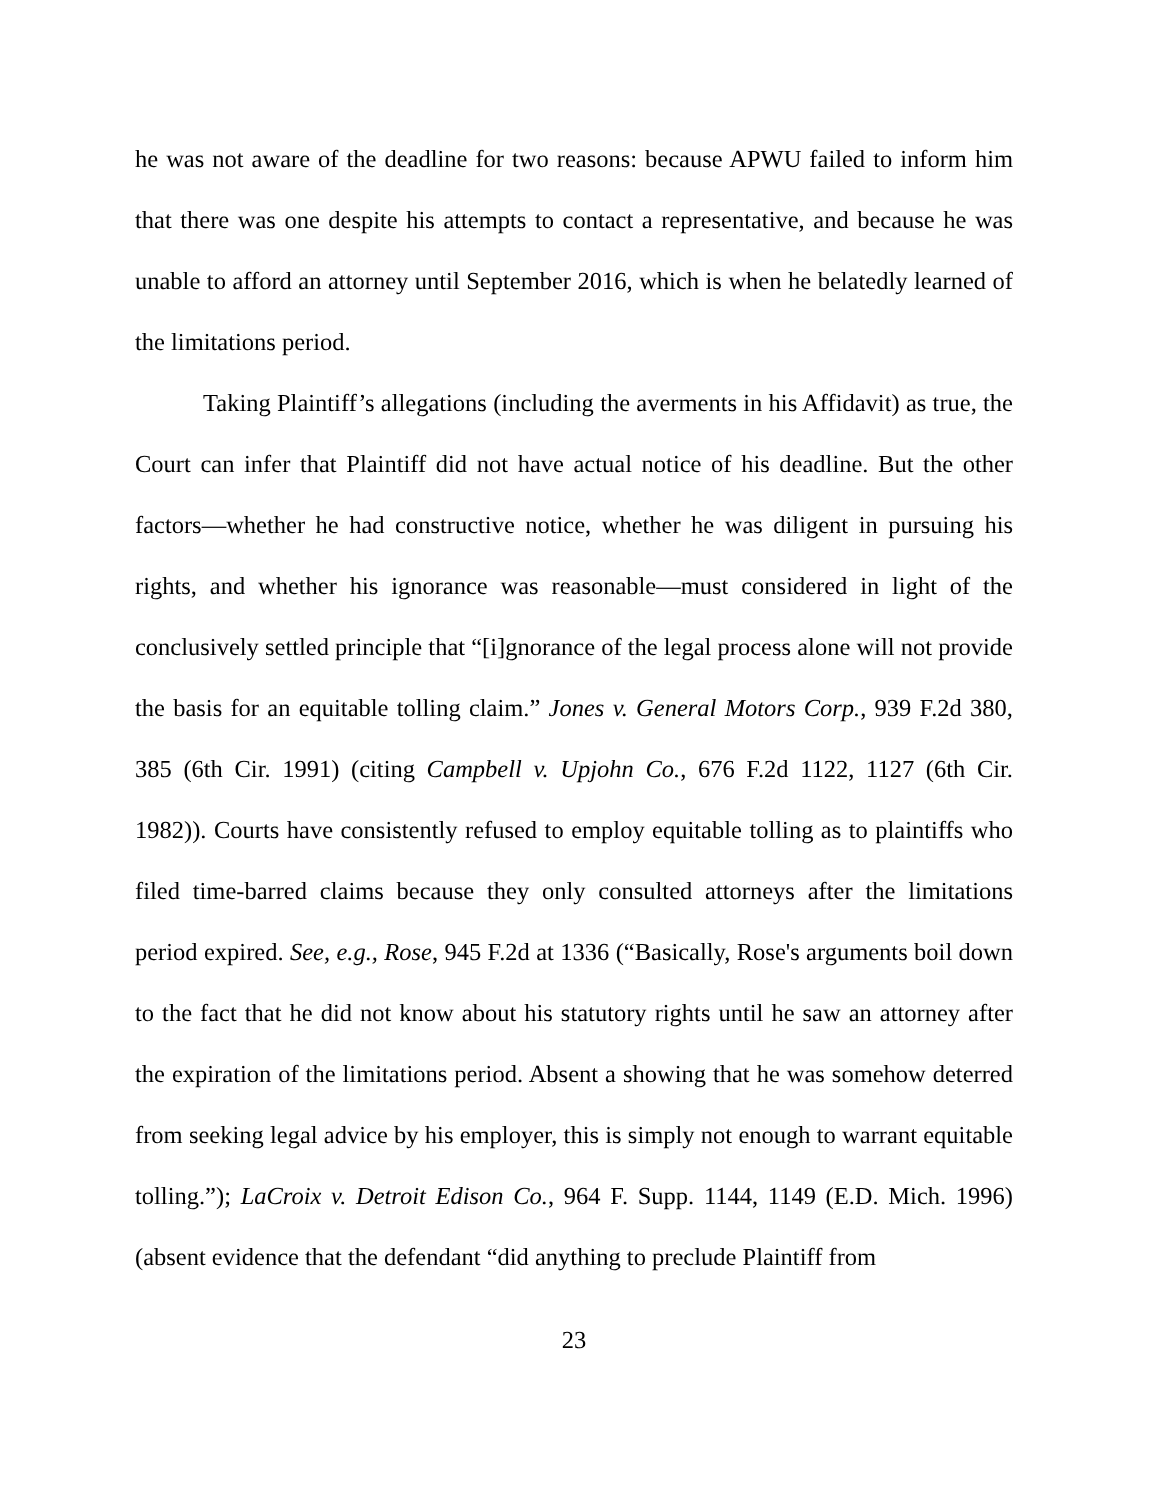he was not aware of the deadline for two reasons: because APWU failed to inform him that there was one despite his attempts to contact a representative, and because he was unable to afford an attorney until September 2016, which is when he belatedly learned of the limitations period.
Taking Plaintiff’s allegations (including the averments in his Affidavit) as true, the Court can infer that Plaintiff did not have actual notice of his deadline. But the other factors—whether he had constructive notice, whether he was diligent in pursuing his rights, and whether his ignorance was reasonable—must considered in light of the conclusively settled principle that “[i]gnorance of the legal process alone will not provide the basis for an equitable tolling claim.” Jones v. General Motors Corp., 939 F.2d 380, 385 (6th Cir. 1991) (citing Campbell v. Upjohn Co., 676 F.2d 1122, 1127 (6th Cir. 1982)). Courts have consistently refused to employ equitable tolling as to plaintiffs who filed time-barred claims because they only consulted attorneys after the limitations period expired. See, e.g., Rose, 945 F.2d at 1336 (“Basically, Rose's arguments boil down to the fact that he did not know about his statutory rights until he saw an attorney after the expiration of the limitations period. Absent a showing that he was somehow deterred from seeking legal advice by his employer, this is simply not enough to warrant equitable tolling.”); LaCroix v. Detroit Edison Co., 964 F. Supp. 1144, 1149 (E.D. Mich. 1996) (absent evidence that the defendant “did anything to preclude Plaintiff from
23